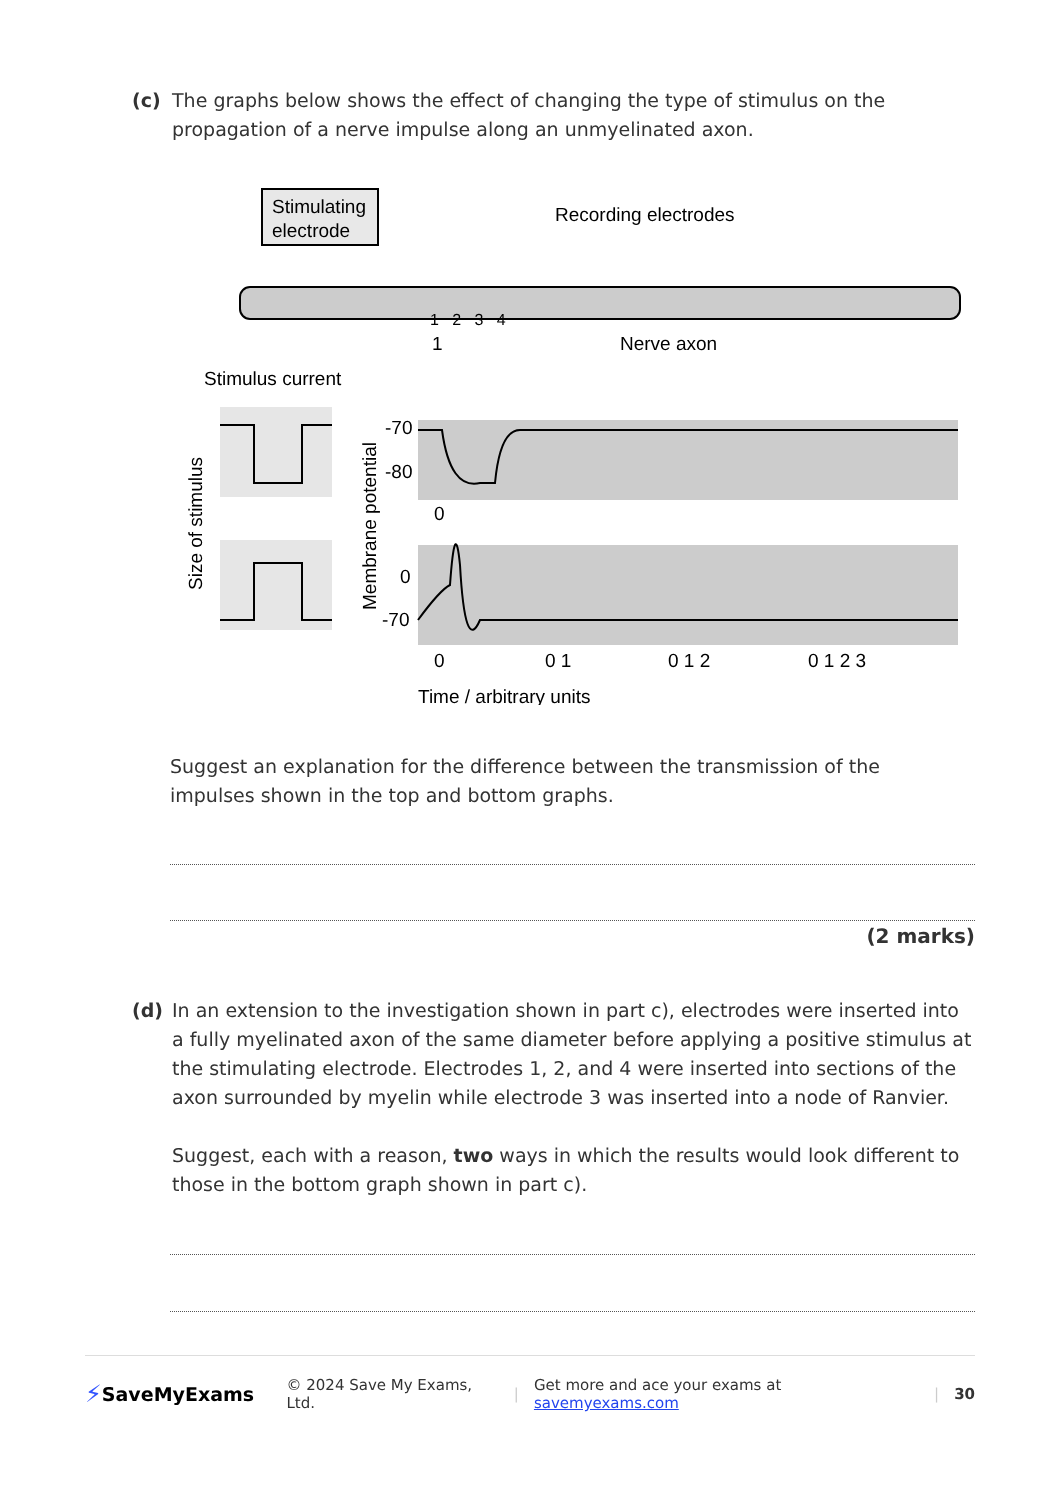(c) The graphs below shows the effect of changing the type of stimulus on the propagation of a nerve impulse along an unmyelinated axon.
Stimulating
electrode
Recording electrodes
1
Nerve axon
Stimulus current
1 2 3 4
Size of stimulus
Membrane potential
-70
-80
0
0
-70
0
0 1
0 1 2
0 1 2 3
Time / arbitrary units
Suggest an explanation for the difference between the transmission of the impulses shown in the top and bottom graphs.
(2 marks)
(d) In an extension to the investigation shown in part c), electrodes were inserted into a fully myelinated axon of the same diameter before applying a positive stimulus at the stimulating electrode. Electrodes 1, 2, and 4 were inserted into sections of the axon surrounded by myelin while electrode 3 was inserted into a node of Ranvier.
Suggest, each with a reason, two ways in which the results would look different to those in the bottom graph shown in part c).
⚡ SaveMyExams © 2024 Save My Exams, Ltd. | Get more and ace your exams at savemyexams.com | 30